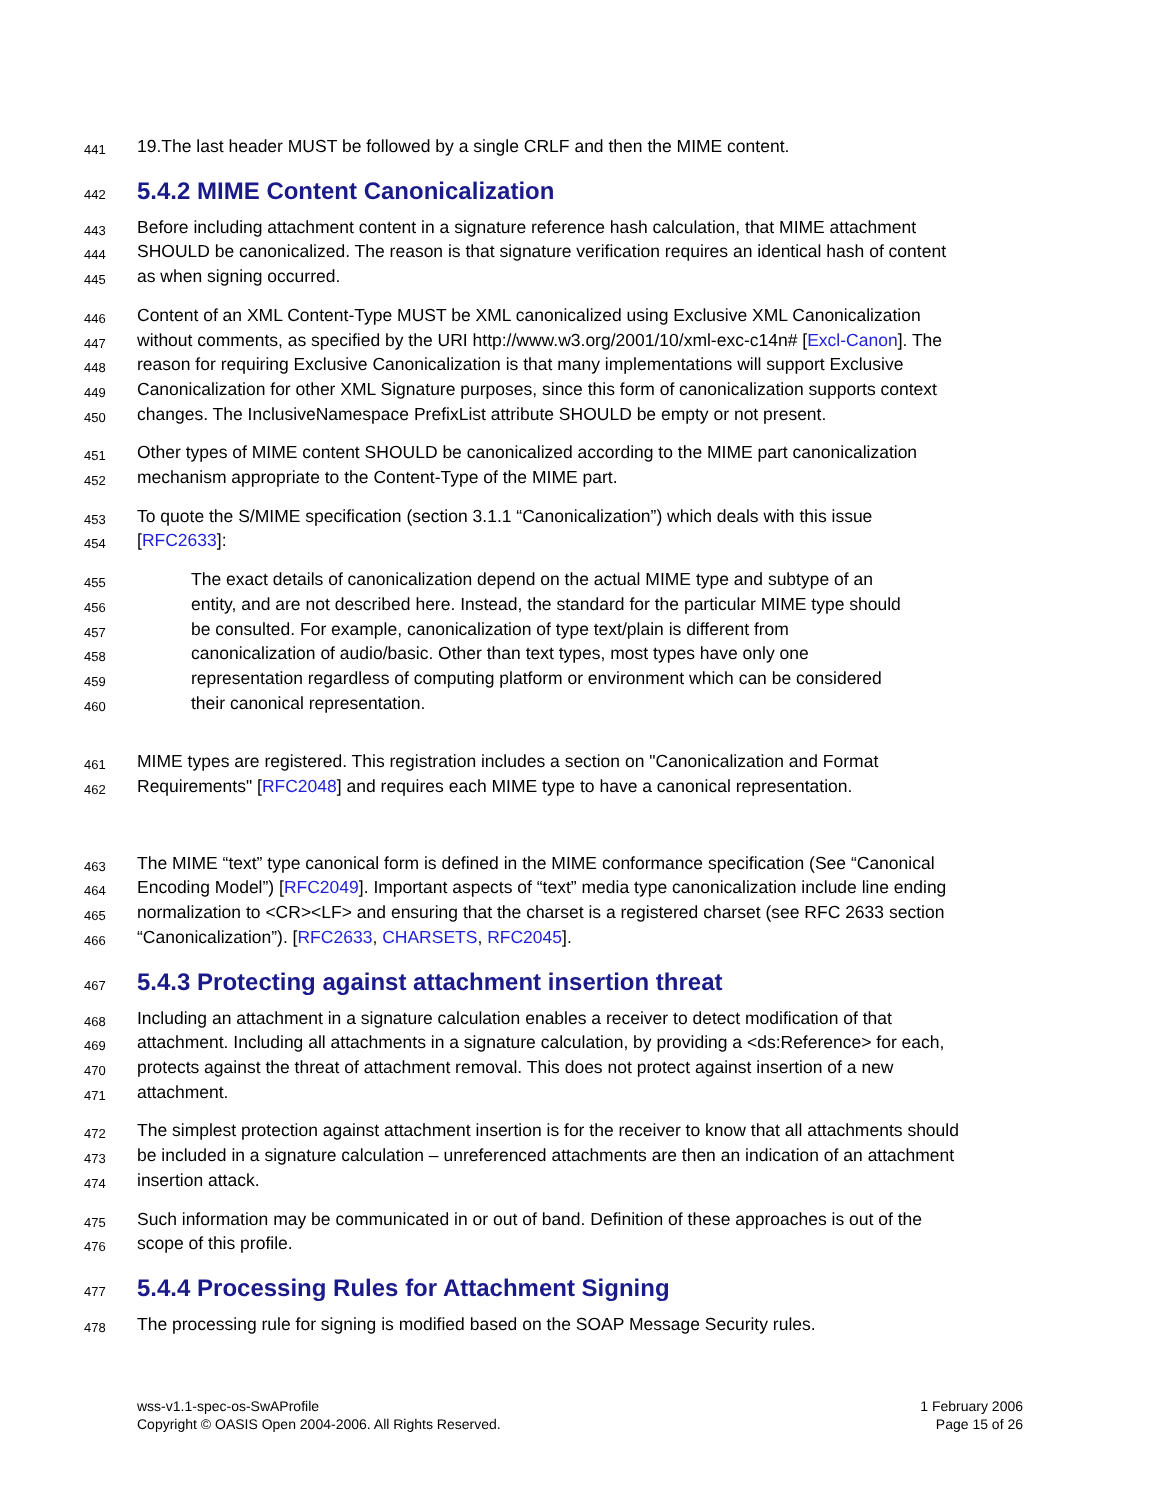441
19.The last header MUST be followed by a single CRLF and then the MIME content.
442
5.4.2 MIME Content Canonicalization
443
Before including attachment content in a signature reference hash calculation, that MIME attachment
444
SHOULD be canonicalized. The reason is that signature verification requires an identical hash of content
445
as when signing occurred.
446
Content of an XML Content-Type MUST be XML canonicalized using Exclusive XML Canonicalization
447
without comments, as specified by the URI http://www.w3.org/2001/10/xml-exc-c14n# [Excl-Canon]. The
448
reason for requiring Exclusive Canonicalization is that many implementations will support Exclusive
449
Canonicalization for other XML Signature purposes, since this form of canonicalization supports context
450
changes. The InclusiveNamespace PrefixList attribute SHOULD be empty or not present.
451
Other types of MIME content SHOULD be canonicalized according to the MIME part canonicalization
452
mechanism appropriate to the Content-Type of the MIME part.
453
To quote the S/MIME specification (section 3.1.1 “Canonicalization”) which deals with this issue
454
[RFC2633]:
455
The exact details of canonicalization depend on the actual MIME type and subtype of an
456
entity, and are not described here. Instead, the standard for the particular MIME type should
457
be consulted. For example, canonicalization of type text/plain is different from
458
canonicalization of audio/basic. Other than text types, most types have only one
459
representation regardless of computing platform or environment which can be considered
460
their canonical representation.
461
MIME types are registered. This registration includes a section on "Canonicalization and Format
462
Requirements" [RFC2048] and requires each MIME type to have a canonical representation.
463
The MIME “text” type canonical form is defined in the MIME conformance specification (See “Canonical
464
Encoding Model”) [RFC2049]. Important aspects of “text” media type canonicalization include line ending
465
normalization to <CR><LF> and ensuring that the charset is a registered charset (see RFC 2633 section
466
“Canonicalization”). [RFC2633, CHARSETS, RFC2045].
467
5.4.3 Protecting against attachment insertion threat
468
Including an attachment in a signature calculation enables a receiver to detect modification of that
469
attachment. Including all attachments in a signature calculation, by providing a <ds:Reference> for each,
470
protects against the threat of attachment removal. This does not protect against insertion of a new
471
attachment.
472
The simplest protection against attachment insertion is for the receiver to know that all attachments should
473
be included in a signature calculation – unreferenced attachments are then an indication of an attachment
474
insertion attack.
475
Such information may be communicated in or out of band. Definition of these approaches is out of the
476
scope of this profile.
477
5.4.4 Processing Rules for Attachment Signing
478
The processing rule for signing is modified based on the SOAP Message Security rules.
wss-v1.1-spec-os-SwAProfile
Copyright © OASIS Open 2004-2006. All Rights Reserved.
1 February 2006
Page 15 of 26